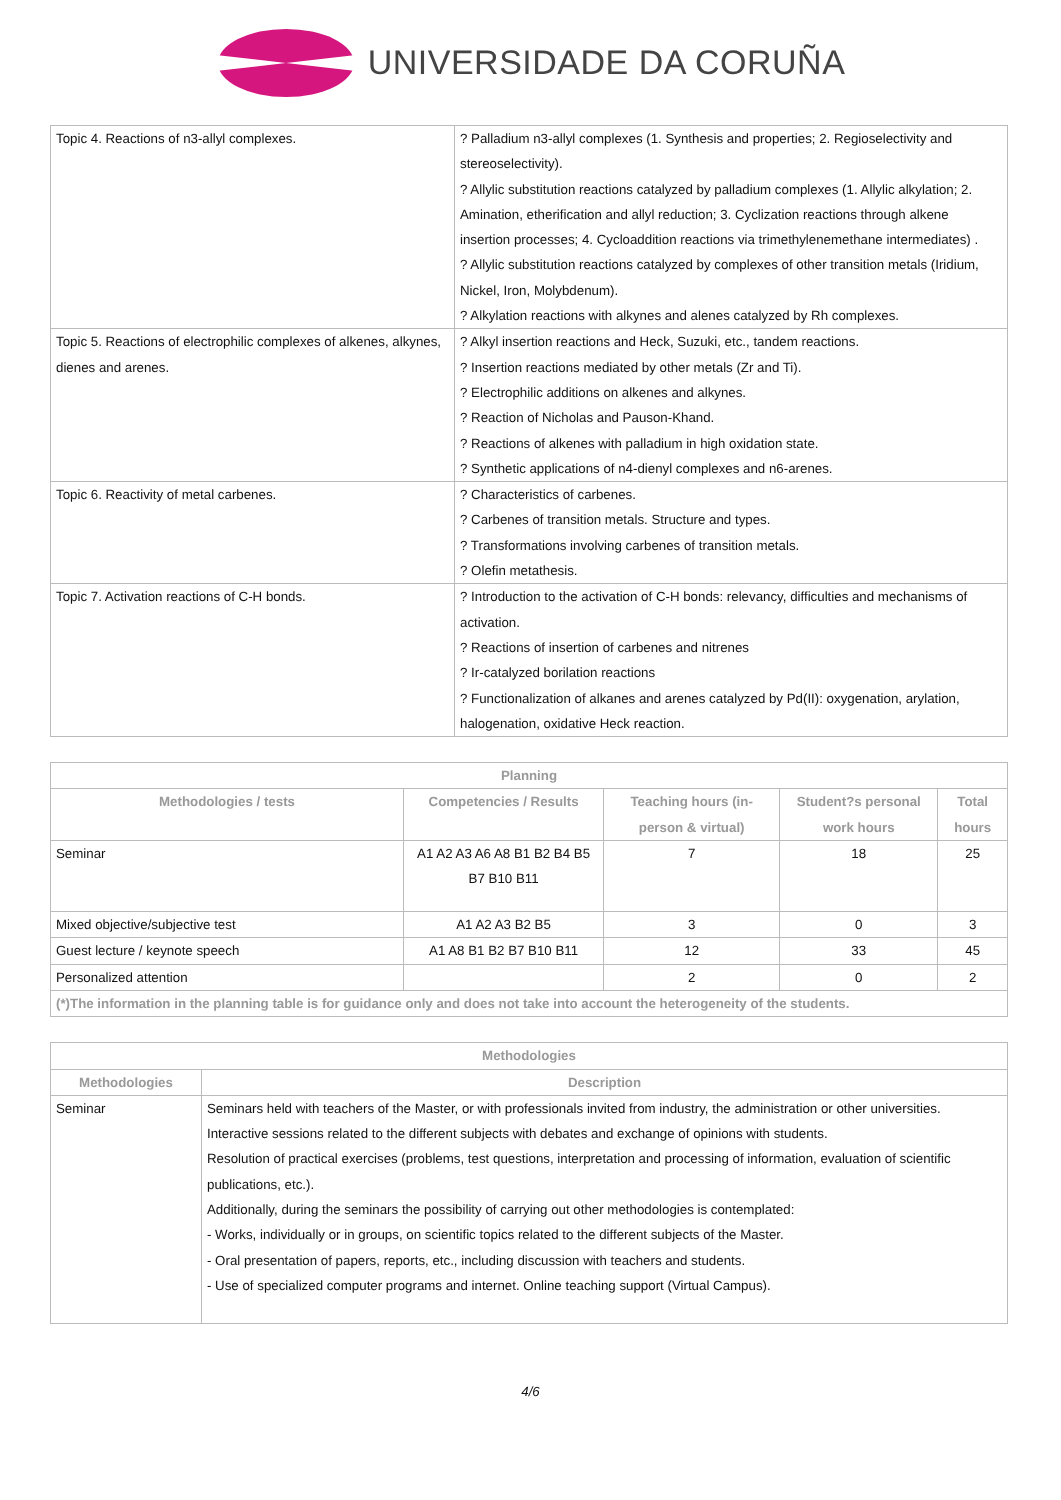UNIVERSIDADE DA CORUÑA
| Topic 4. Reactions of n3-allyl complexes. | ? Palladium n3-allyl complexes (1. Synthesis and properties; 2. Regioselectivity and stereoselectivity). ? Allylic substitution reactions catalyzed by palladium complexes (1. Allylic alkylation; 2. Amination, etherification and allyl reduction; 3. Cyclization reactions through alkene insertion processes; 4. Cycloaddition reactions via trimethylenemethane intermediates) . ? Allylic substitution reactions catalyzed by complexes of other transition metals (Iridium, Nickel, Iron, Molybdenum). ? Alkylation reactions with alkynes and alenes catalyzed by Rh complexes. |
| Topic 5. Reactions of electrophilic complexes of alkenes, alkynes, dienes and arenes. | ? Alkyl insertion reactions and Heck, Suzuki, etc., tandem reactions. ? Insertion reactions mediated by other metals (Zr and Ti). ? Electrophilic additions on alkenes and alkynes. ? Reaction of Nicholas and Pauson-Khand. ? Reactions of alkenes with palladium in high oxidation state. ? Synthetic applications of n4-dienyl complexes and n6-arenes. |
| Topic 6. Reactivity of metal carbenes. | ? Characteristics of carbenes. ? Carbenes of transition metals. Structure and types. ? Transformations involving carbenes of transition metals. ? Olefin metathesis. |
| Topic 7. Activation reactions of C-H bonds. | ? Introduction to the activation of C-H bonds: relevancy, difficulties and mechanisms of activation. ? Reactions of insertion of carbenes and nitrenes ? Ir-catalyzed borilation reactions ? Functionalization of alkanes and arenes catalyzed by Pd(II): oxygenation, arylation, halogenation, oxidative Heck reaction. |
| Planning | | | | |
| --- | --- | --- | --- | --- |
| Methodologies / tests | Competencies / Results | Teaching hours (in-person & virtual) | Student?s personal work hours | Total hours |
| Seminar | A1 A2 A3 A6 A8 B1 B2 B4 B5 B7 B10 B11 | 7 | 18 | 25 |
| Mixed objective/subjective test | A1 A2 A3 B2 B5 | 3 | 0 | 3 |
| Guest lecture / keynote speech | A1 A8 B1 B2 B7 B10 B11 | 12 | 33 | 45 |
| Personalized attention | | 2 | 0 | 2 |
| (*)The information in the planning table is for guidance only and does not take into account the heterogeneity of the students. | | | | |
| Methodologies | |
| --- | --- |
| Methodologies | Description |
| Seminar | Seminars held with teachers of the Master, or with professionals invited from industry, the administration or other universities. Interactive sessions related to the different subjects with debates and exchange of opinions with students. Resolution of practical exercises (problems, test questions, interpretation and processing of information, evaluation of scientific publications, etc.). Additionally, during the seminars the possibility of carrying out other methodologies is contemplated: - Works, individually or in groups, on scientific topics related to the different subjects of the Master. - Oral presentation of papers, reports, etc., including discussion with teachers and students. - Use of specialized computer programs and internet. Online teaching support (Virtual Campus). |
4/6